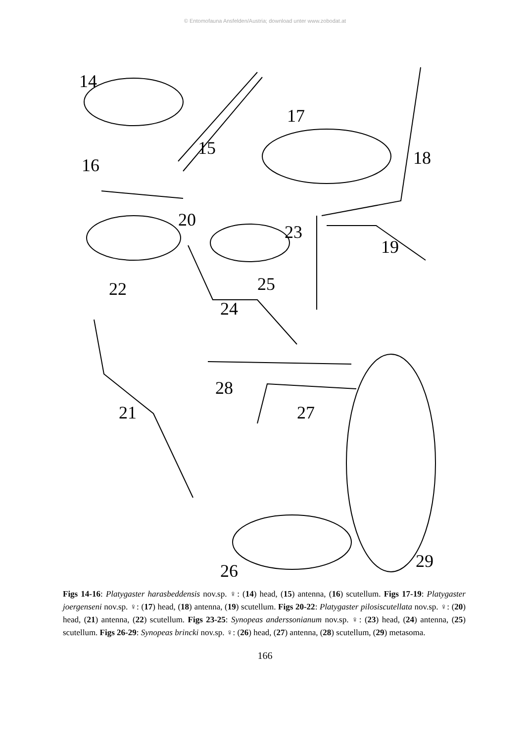© Entomofauna Ansfelden/Austria; download unter www.zobodat.at
14
15
16
17
18
20
23
19
22
25
24
28
21
27
29
26
Figs 14-16: Platygaster harasbeddensis nov.sp. ♀: (14) head, (15) antenna, (16) scutellum. Figs 17-19: Platygaster joergenseni nov.sp. ♀: (17) head, (18) antenna, (19) scutellum. Figs 20-22: Platygaster pilosiscutellata nov.sp. ♀: (20) head, (21) antenna, (22) scutellum. Figs 23-25: Synopeas anderssonianum nov.sp. ♀: (23) head, (24) antenna, (25) scutellum. Figs 26-29: Synopeas brincki nov.sp. ♀: (26) head, (27) antenna, (28) scutellum, (29) metasoma.
166